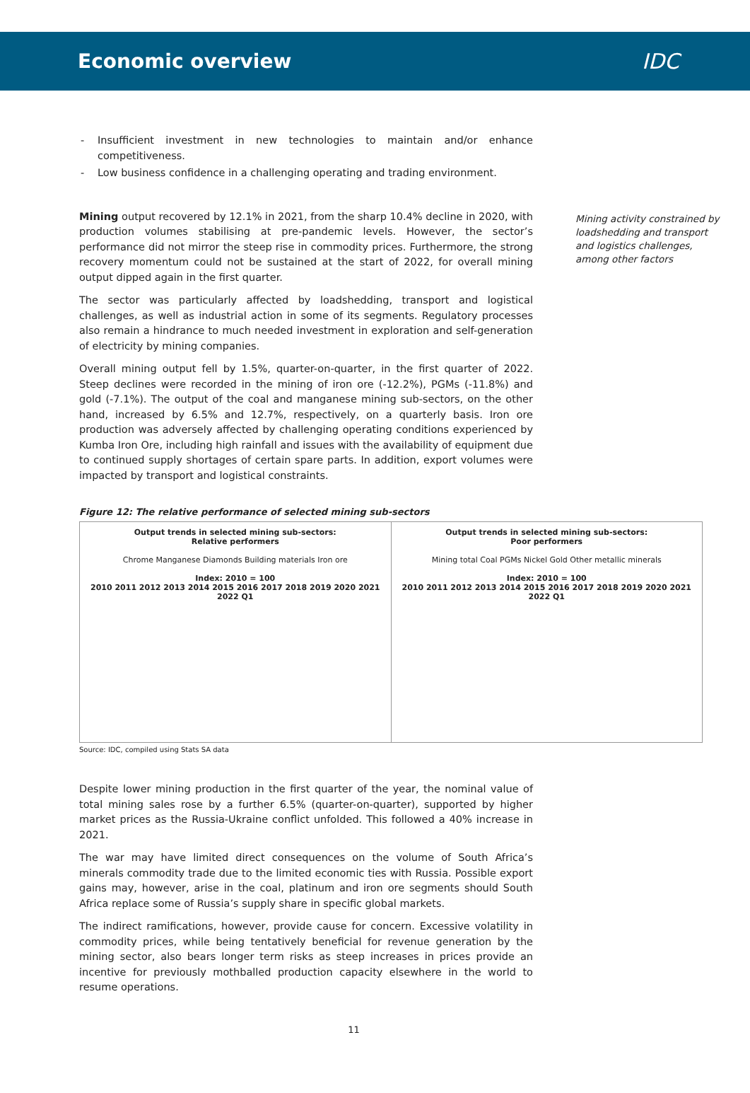Economic overview IDC
- Insufficient investment in new technologies to maintain and/or enhance competitiveness.
- Low business confidence in a challenging operating and trading environment.
Mining output recovered by 12.1% in 2021, from the sharp 10.4% decline in 2020, with production volumes stabilising at pre-pandemic levels. However, the sector’s performance did not mirror the steep rise in commodity prices. Furthermore, the strong recovery momentum could not be sustained at the start of 2022, for overall mining output dipped again in the first quarter.
The sector was particularly affected by loadshedding, transport and logistical challenges, as well as industrial action in some of its segments. Regulatory processes also remain a hindrance to much needed investment in exploration and self-generation of electricity by mining companies.
Overall mining output fell by 1.5%, quarter-on-quarter, in the first quarter of 2022. Steep declines were recorded in the mining of iron ore (-12.2%), PGMs (-11.8%) and gold (-7.1%). The output of the coal and manganese mining sub-sectors, on the other hand, increased by 6.5% and 12.7%, respectively, on a quarterly basis. Iron ore production was adversely affected by challenging operating conditions experienced by Kumba Iron Ore, including high rainfall and issues with the availability of equipment due to continued supply shortages of certain spare parts. In addition, export volumes were impacted by transport and logistical constraints.
Mining activity constrained by loadshedding and transport and logistics challenges, among other factors
Figure 12: The relative performance of selected mining sub-sectors
Output trends in selected mining sub-sectors:
Relative performers
Chrome Manganese Diamonds Building materials Iron ore
Index: 2010 = 100
2010 2011 2012 2013 2014 2015 2016 2017 2018 2019 2020 2021 2022 Q1
Output trends in selected mining sub-sectors:
Poor performers
Mining total Coal PGMs Nickel Gold Other metallic minerals
Index: 2010 = 100
2010 2011 2012 2013 2014 2015 2016 2017 2018 2019 2020 2021 2022 Q1
Source: IDC, compiled using Stats SA data
Despite lower mining production in the first quarter of the year, the nominal value of total mining sales rose by a further 6.5% (quarter-on-quarter), supported by higher market prices as the Russia-Ukraine conflict unfolded. This followed a 40% increase in 2021.
The war may have limited direct consequences on the volume of South Africa’s minerals commodity trade due to the limited economic ties with Russia. Possible export gains may, however, arise in the coal, platinum and iron ore segments should South Africa replace some of Russia’s supply share in specific global markets.
The indirect ramifications, however, provide cause for concern. Excessive volatility in commodity prices, while being tentatively beneficial for revenue generation by the mining sector, also bears longer term risks as steep increases in prices provide an incentive for previously mothballed production capacity elsewhere in the world to resume operations.
11